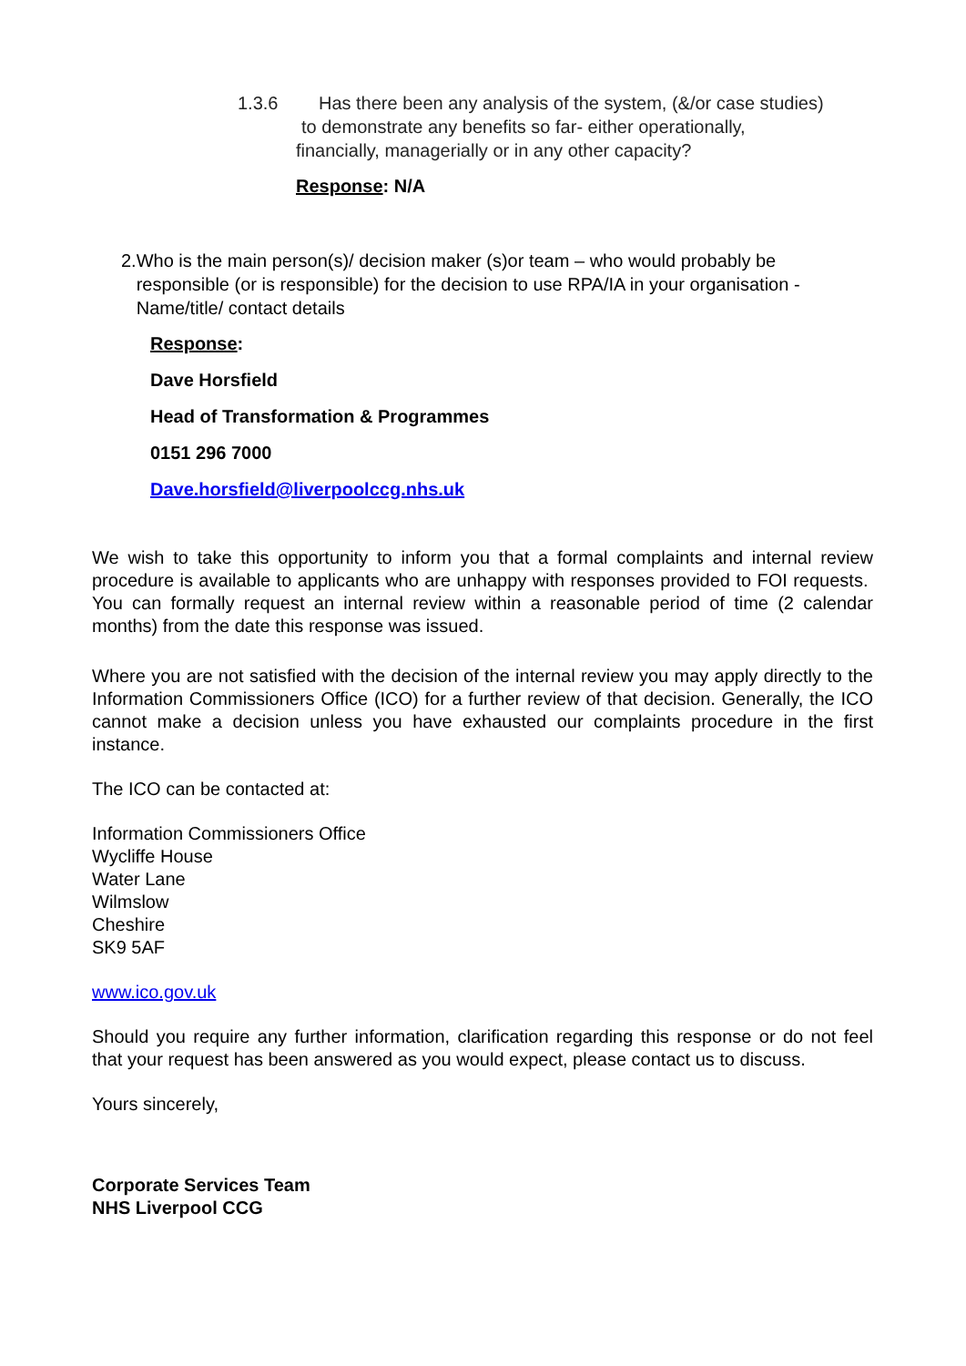1.3.6 Has there been any analysis of the system, (&/or case studies)
to demonstrate any benefits so far- either operationally,
financially, managerially or in any other capacity?
Response: N/A
2. Who is the main person(s)/ decision maker (s)or team – who would probably be responsible (or is responsible) for the decision to use RPA/IA in your organisation - Name/title/ contact details
Response:
Dave Horsfield
Head of Transformation & Programmes
0151 296 7000
Dave.horsfield@liverpoolccg.nhs.uk
We wish to take this opportunity to inform you that a formal complaints and internal review procedure is available to applicants who are unhappy with responses provided to FOI requests. You can formally request an internal review within a reasonable period of time (2 calendar months) from the date this response was issued.
Where you are not satisfied with the decision of the internal review you may apply directly to the Information Commissioners Office (ICO) for a further review of that decision. Generally, the ICO cannot make a decision unless you have exhausted our complaints procedure in the first instance.
The ICO can be contacted at:
Information Commissioners Office
Wycliffe House
Water Lane
Wilmslow
Cheshire
SK9 5AF
www.ico.gov.uk
Should you require any further information, clarification regarding this response or do not feel that your request has been answered as you would expect, please contact us to discuss.
Yours sincerely,
Corporate Services Team
NHS Liverpool CCG